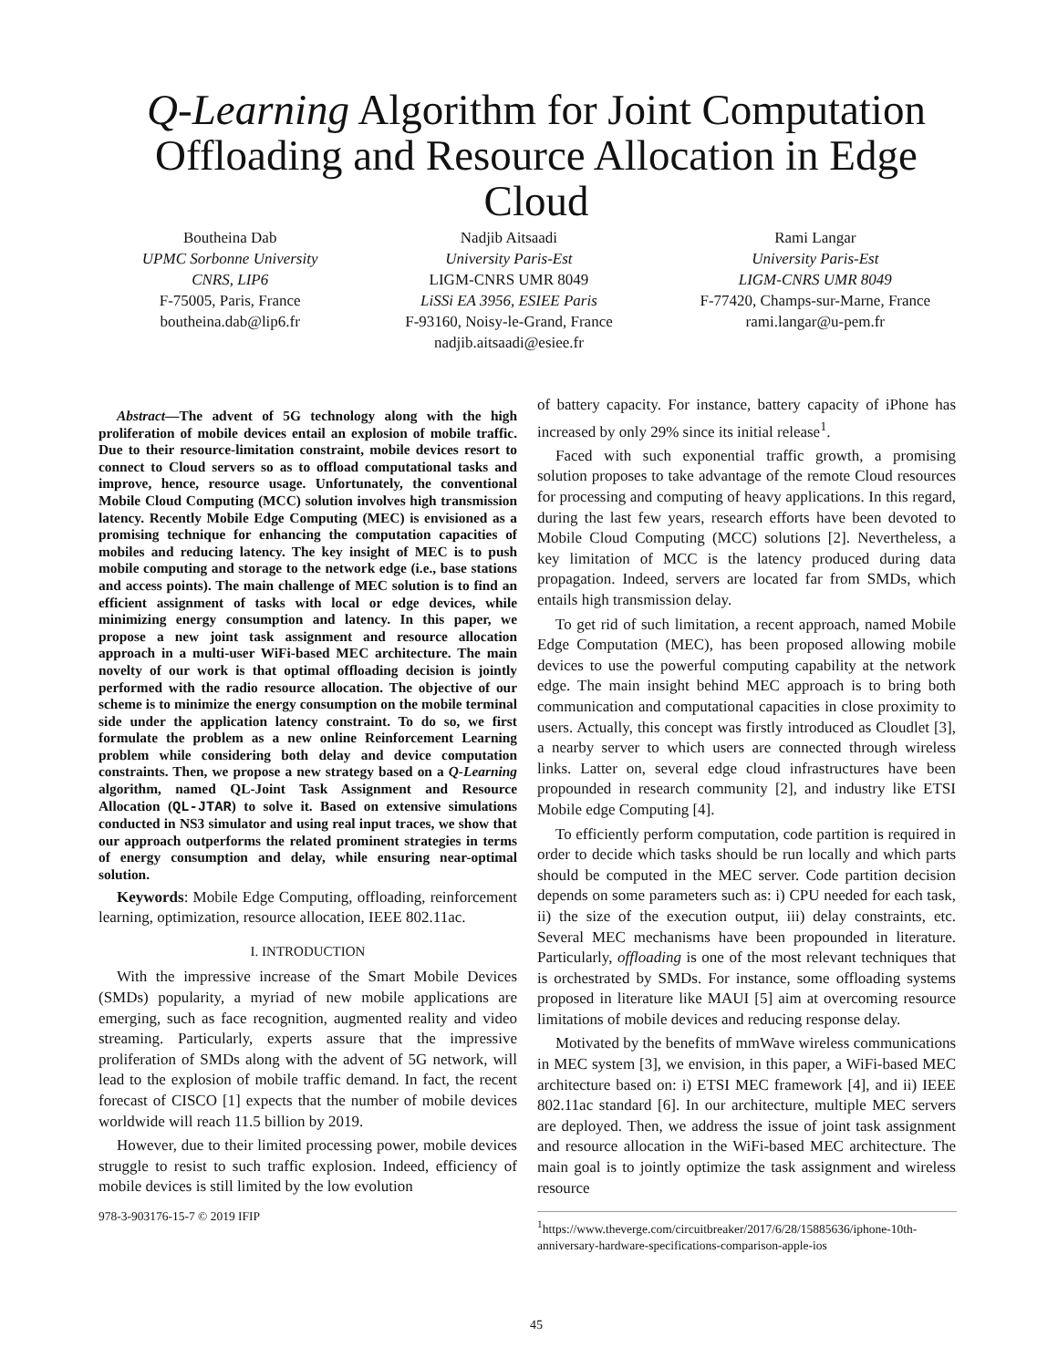Q-Learning Algorithm for Joint Computation Offloading and Resource Allocation in Edge Cloud
Boutheina Dab
UPMC Sorbonne University
CNRS, LIP6
F-75005, Paris, France
boutheina.dab@lip6.fr
Nadjib Aitsaadi
University Paris-Est
LIGM-CNRS UMR 8049
LiSSi EA 3956, ESIEE Paris
F-93160, Noisy-le-Grand, France
nadjib.aitsaadi@esiee.fr
Rami Langar
University Paris-Est
LIGM-CNRS UMR 8049
F-77420, Champs-sur-Marne, France
rami.langar@u-pem.fr
Abstract—The advent of 5G technology along with the high proliferation of mobile devices entail an explosion of mobile traffic. Due to their resource-limitation constraint, mobile devices resort to connect to Cloud servers so as to offload computational tasks and improve, hence, resource usage. Unfortunately, the conventional Mobile Cloud Computing (MCC) solution involves high transmission latency. Recently Mobile Edge Computing (MEC) is envisioned as a promising technique for enhancing the computation capacities of mobiles and reducing latency. The key insight of MEC is to push mobile computing and storage to the network edge (i.e., base stations and access points). The main challenge of MEC solution is to find an efficient assignment of tasks with local or edge devices, while minimizing energy consumption and latency. In this paper, we propose a new joint task assignment and resource allocation approach in a multi-user WiFi-based MEC architecture. The main novelty of our work is that optimal offloading decision is jointly performed with the radio resource allocation. The objective of our scheme is to minimize the energy consumption on the mobile terminal side under the application latency constraint. To do so, we first formulate the problem as a new online Reinforcement Learning problem while considering both delay and device computation constraints. Then, we propose a new strategy based on a Q-Learning algorithm, named QL-Joint Task Assignment and Resource Allocation (QL-JTAR) to solve it. Based on extensive simulations conducted in NS3 simulator and using real input traces, we show that our approach outperforms the related prominent strategies in terms of energy consumption and delay, while ensuring near-optimal solution.
Keywords: Mobile Edge Computing, offloading, reinforcement learning, optimization, resource allocation, IEEE 802.11ac.
I. INTRODUCTION
With the impressive increase of the Smart Mobile Devices (SMDs) popularity, a myriad of new mobile applications are emerging, such as face recognition, augmented reality and video streaming. Particularly, experts assure that the impressive proliferation of SMDs along with the advent of 5G network, will lead to the explosion of mobile traffic demand. In fact, the recent forecast of CISCO [1] expects that the number of mobile devices worldwide will reach 11.5 billion by 2019.
However, due to their limited processing power, mobile devices struggle to resist to such traffic explosion. Indeed, efficiency of mobile devices is still limited by the low evolution
978-3-903176-15-7 © 2019 IFIP
of battery capacity. For instance, battery capacity of iPhone has increased by only 29% since its initial release<sup>1</sup>.
Faced with such exponential traffic growth, a promising solution proposes to take advantage of the remote Cloud resources for processing and computing of heavy applications. In this regard, during the last few years, research efforts have been devoted to Mobile Cloud Computing (MCC) solutions [2]. Nevertheless, a key limitation of MCC is the latency produced during data propagation. Indeed, servers are located far from SMDs, which entails high transmission delay.
To get rid of such limitation, a recent approach, named Mobile Edge Computation (MEC), has been proposed allowing mobile devices to use the powerful computing capability at the network edge. The main insight behind MEC approach is to bring both communication and computational capacities in close proximity to users. Actually, this concept was firstly introduced as Cloudlet [3], a nearby server to which users are connected through wireless links. Latter on, several edge cloud infrastructures have been propounded in research community [2], and industry like ETSI Mobile edge Computing [4].
To efficiently perform computation, code partition is required in order to decide which tasks should be run locally and which parts should be computed in the MEC server. Code partition decision depends on some parameters such as: i) CPU needed for each task, ii) the size of the execution output, iii) delay constraints, etc. Several MEC mechanisms have been propounded in literature. Particularly, offloading is one of the most relevant techniques that is orchestrated by SMDs. For instance, some offloading systems proposed in literature like MAUI [5] aim at overcoming resource limitations of mobile devices and reducing response delay.
Motivated by the benefits of mmWave wireless communications in MEC system [3], we envision, in this paper, a WiFi-based MEC architecture based on: i) ETSI MEC framework [4], and ii) IEEE 802.11ac standard [6]. In our architecture, multiple MEC servers are deployed. Then, we address the issue of joint task assignment and resource allocation in the WiFi-based MEC architecture. The main goal is to jointly optimize the task assignment and wireless resource
<sup>1</sup> https://www.theverge.com/circuitbreaker/2017/6/28/15885636/iphone-10th-anniversary-hardware-specifications-comparison-apple-ios
45